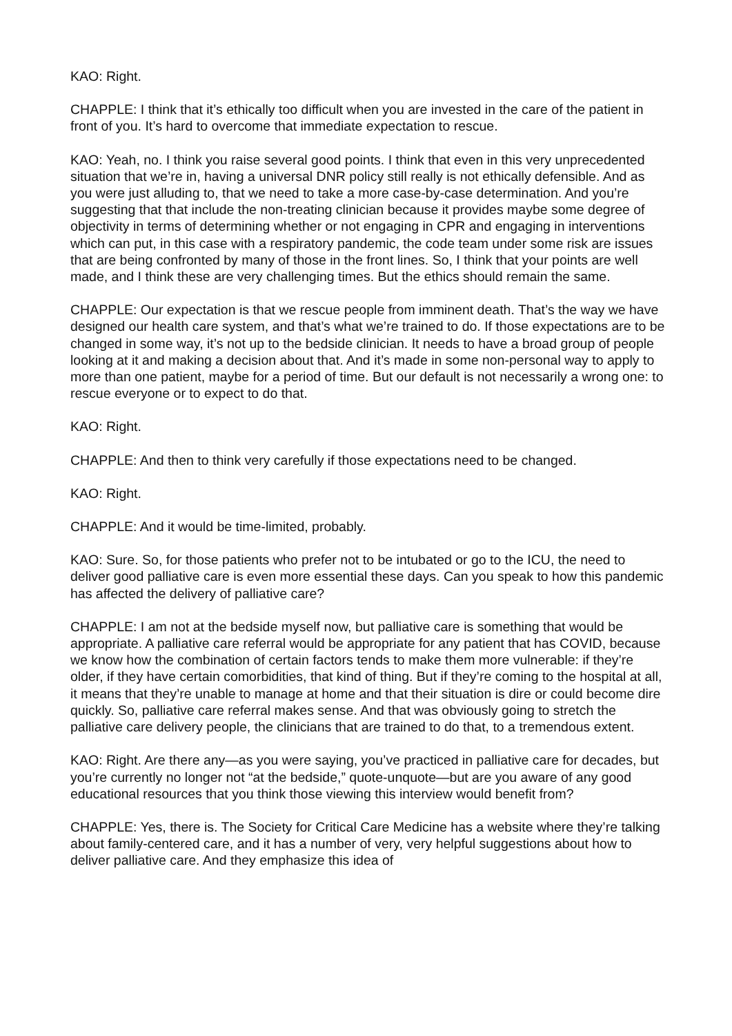KAO: Right.
CHAPPLE: I think that it’s ethically too difficult when you are invested in the care of the patient in front of you. It’s hard to overcome that immediate expectation to rescue.
KAO: Yeah, no. I think you raise several good points. I think that even in this very unprecedented situation that we’re in, having a universal DNR policy still really is not ethically defensible. And as you were just alluding to, that we need to take a more case-by-case determination. And you’re suggesting that that include the non-treating clinician because it provides maybe some degree of objectivity in terms of determining whether or not engaging in CPR and engaging in interventions which can put, in this case with a respiratory pandemic, the code team under some risk are issues that are being confronted by many of those in the front lines. So, I think that your points are well made, and I think these are very challenging times. But the ethics should remain the same.
CHAPPLE: Our expectation is that we rescue people from imminent death. That’s the way we have designed our health care system, and that’s what we’re trained to do. If those expectations are to be changed in some way, it’s not up to the bedside clinician. It needs to have a broad group of people looking at it and making a decision about that. And it’s made in some non-personal way to apply to more than one patient, maybe for a period of time. But our default is not necessarily a wrong one: to rescue everyone or to expect to do that.
KAO: Right.
CHAPPLE: And then to think very carefully if those expectations need to be changed.
KAO: Right.
CHAPPLE: And it would be time-limited, probably.
KAO: Sure. So, for those patients who prefer not to be intubated or go to the ICU, the need to deliver good palliative care is even more essential these days. Can you speak to how this pandemic has affected the delivery of palliative care?
CHAPPLE: I am not at the bedside myself now, but palliative care is something that would be appropriate. A palliative care referral would be appropriate for any patient that has COVID, because we know how the combination of certain factors tends to make them more vulnerable: if they’re older, if they have certain comorbidities, that kind of thing. But if they’re coming to the hospital at all, it means that they’re unable to manage at home and that their situation is dire or could become dire quickly. So, palliative care referral makes sense. And that was obviously going to stretch the palliative care delivery people, the clinicians that are trained to do that, to a tremendous extent.
KAO: Right. Are there any—as you were saying, you’ve practiced in palliative care for decades, but you’re currently no longer not “at the bedside,” quote-unquote—but are you aware of any good educational resources that you think those viewing this interview would benefit from?
CHAPPLE: Yes, there is. The Society for Critical Care Medicine has a website where they’re talking about family-centered care, and it has a number of very, very helpful suggestions about how to deliver palliative care. And they emphasize this idea of